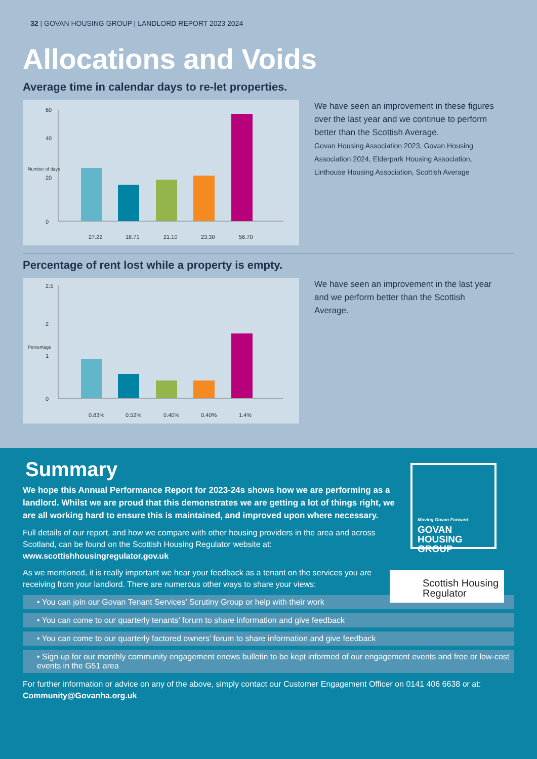32 | GOVAN HOUSING GROUP | LANDLORD REPORT 2023 2024
Allocations and Voids
Average time in calendar days to re-let properties.
60
40
20
0
27.22
18.71
21.10
23.30
56.70
Number of days
We have seen an improvement in these figures over the last year and we continue to perform better than the Scottish Average.
Govan Housing Association 2023, Govan Housing Association 2024, Elderpark Housing Association, Linthouse Housing Association, Scottish Average
Percentage of rent lost while a property is empty.
2.5
2
1
0
0.83%
0.52%
0.40%
0.40%
1.4%
Percentage
We have seen an improvement in the last year and we perform better than the Scottish Average.
Moving Govan Forward
GOVAN
HOUSING
GROUP
Scottish Housing
Regulator
Summary
We hope this Annual Performance Report for 2023-24s shows how we are performing as a landlord. Whilst we are proud that this demonstrates we are getting a lot of things right, we are all working hard to ensure this is maintained, and improved upon where necessary.
Full details of our report, and how we compare with other housing providers in the area and across Scotland, can be found on the Scottish Housing Regulator website at:
www.scottishhousingregulator.gov.uk
As we mentioned, it is really important we hear your feedback as a tenant on the services you are receiving from your landlord. There are numerous other ways to share your views:
• You can join our Govan Tenant Services’ Scrutiny Group or help with their work
• You can come to our quarterly tenants’ forum to share information and give feedback
• You can come to our quarterly factored owners’ forum to share information and give feedback
• Sign up for our monthly community engagement enews bulletin to be kept informed of our engagement events and free or low-cost events in the G51 area
For further information or advice on any of the above, simply contact our Customer Engagement Officer on 0141 406 6638 or at:
Community@Govanha.org.uk